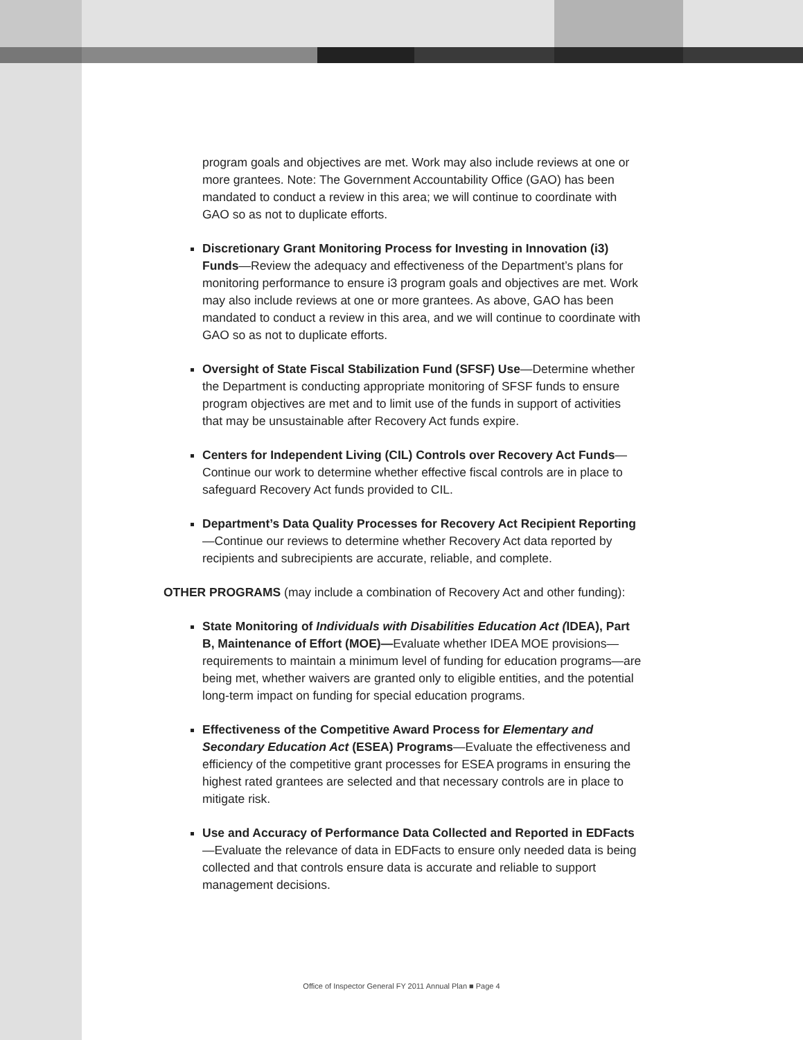program goals and objectives are met. Work may also include reviews at one or more grantees. Note: The Government Accountability Office (GAO) has been mandated to conduct a review in this area; we will continue to coordinate with GAO so as not to duplicate efforts.
Discretionary Grant Monitoring Process for Investing in Innovation (i3) Funds—Review the adequacy and effectiveness of the Department’s plans for monitoring performance to ensure i3 program goals and objectives are met. Work may also include reviews at one or more grantees. As above, GAO has been mandated to conduct a review in this area, and we will continue to coordinate with GAO so as not to duplicate efforts.
Oversight of State Fiscal Stabilization Fund (SFSF) Use—Determine whether the Department is conducting appropriate monitoring of SFSF funds to ensure program objectives are met and to limit use of the funds in support of activities that may be unsustainable after Recovery Act funds expire.
Centers for Independent Living (CIL) Controls over Recovery Act Funds—Continue our work to determine whether effective fiscal controls are in place to safeguard Recovery Act funds provided to CIL.
Department’s Data Quality Processes for Recovery Act Recipient Reporting—Continue our reviews to determine whether Recovery Act data reported by recipients and subrecipients are accurate, reliable, and complete.
OTHER PROGRAMS (may include a combination of Recovery Act and other funding):
State Monitoring of Individuals with Disabilities Education Act (IDEA), Part B, Maintenance of Effort (MOE)—Evaluate whether IDEA MOE provisions—requirements to maintain a minimum level of funding for education programs—are being met, whether waivers are granted only to eligible entities, and the potential long-term impact on funding for special education programs.
Effectiveness of the Competitive Award Process for Elementary and Secondary Education Act (ESEA) Programs—Evaluate the effectiveness and efficiency of the competitive grant processes for ESEA programs in ensuring the highest rated grantees are selected and that necessary controls are in place to mitigate risk.
Use and Accuracy of Performance Data Collected and Reported in EDFacts—Evaluate the relevance of data in EDFacts to ensure only needed data is being collected and that controls ensure data is accurate and reliable to support management decisions.
Office of Inspector General FY 2011 Annual Plan ■ Page 4